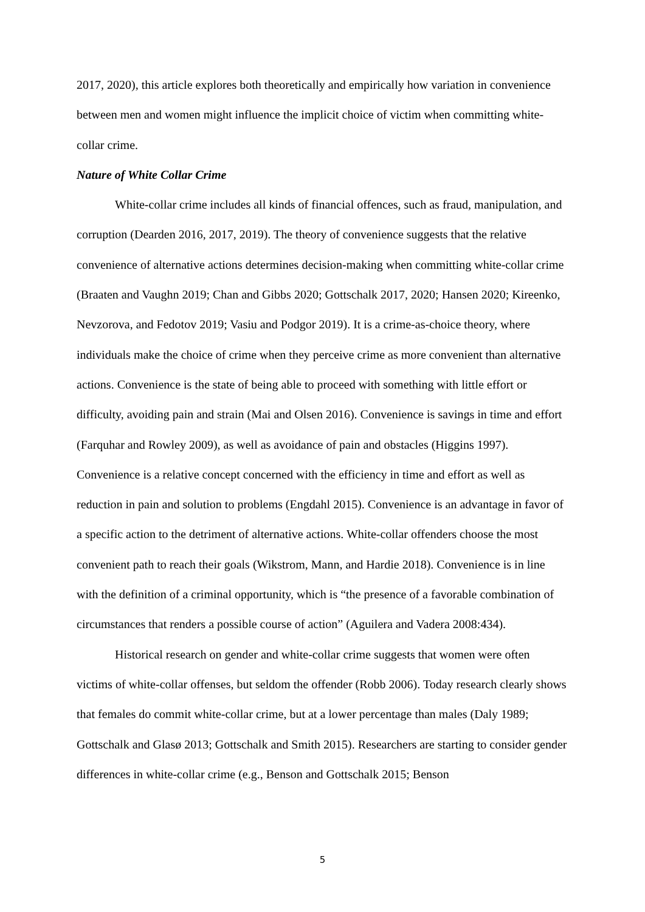2017, 2020), this article explores both theoretically and empirically how variation in convenience between men and women might influence the implicit choice of victim when committing white-collar crime.
Nature of White Collar Crime
White-collar crime includes all kinds of financial offences, such as fraud, manipulation, and corruption (Dearden 2016, 2017, 2019). The theory of convenience suggests that the relative convenience of alternative actions determines decision-making when committing white-collar crime (Braaten and Vaughn 2019; Chan and Gibbs 2020; Gottschalk 2017, 2020; Hansen 2020; Kireenko, Nevzorova, and Fedotov 2019; Vasiu and Podgor 2019). It is a crime-as-choice theory, where individuals make the choice of crime when they perceive crime as more convenient than alternative actions. Convenience is the state of being able to proceed with something with little effort or difficulty, avoiding pain and strain (Mai and Olsen 2016). Convenience is savings in time and effort (Farquhar and Rowley 2009), as well as avoidance of pain and obstacles (Higgins 1997). Convenience is a relative concept concerned with the efficiency in time and effort as well as reduction in pain and solution to problems (Engdahl 2015). Convenience is an advantage in favor of a specific action to the detriment of alternative actions. White-collar offenders choose the most convenient path to reach their goals (Wikstrom, Mann, and Hardie 2018). Convenience is in line with the definition of a criminal opportunity, which is “the presence of a favorable combination of circumstances that renders a possible course of action” (Aguilera and Vadera 2008:434).
Historical research on gender and white-collar crime suggests that women were often victims of white-collar offenses, but seldom the offender (Robb 2006). Today research clearly shows that females do commit white-collar crime, but at a lower percentage than males (Daly 1989; Gottschalk and Glasø 2013; Gottschalk and Smith 2015). Researchers are starting to consider gender differences in white-collar crime (e.g., Benson and Gottschalk 2015; Benson
5